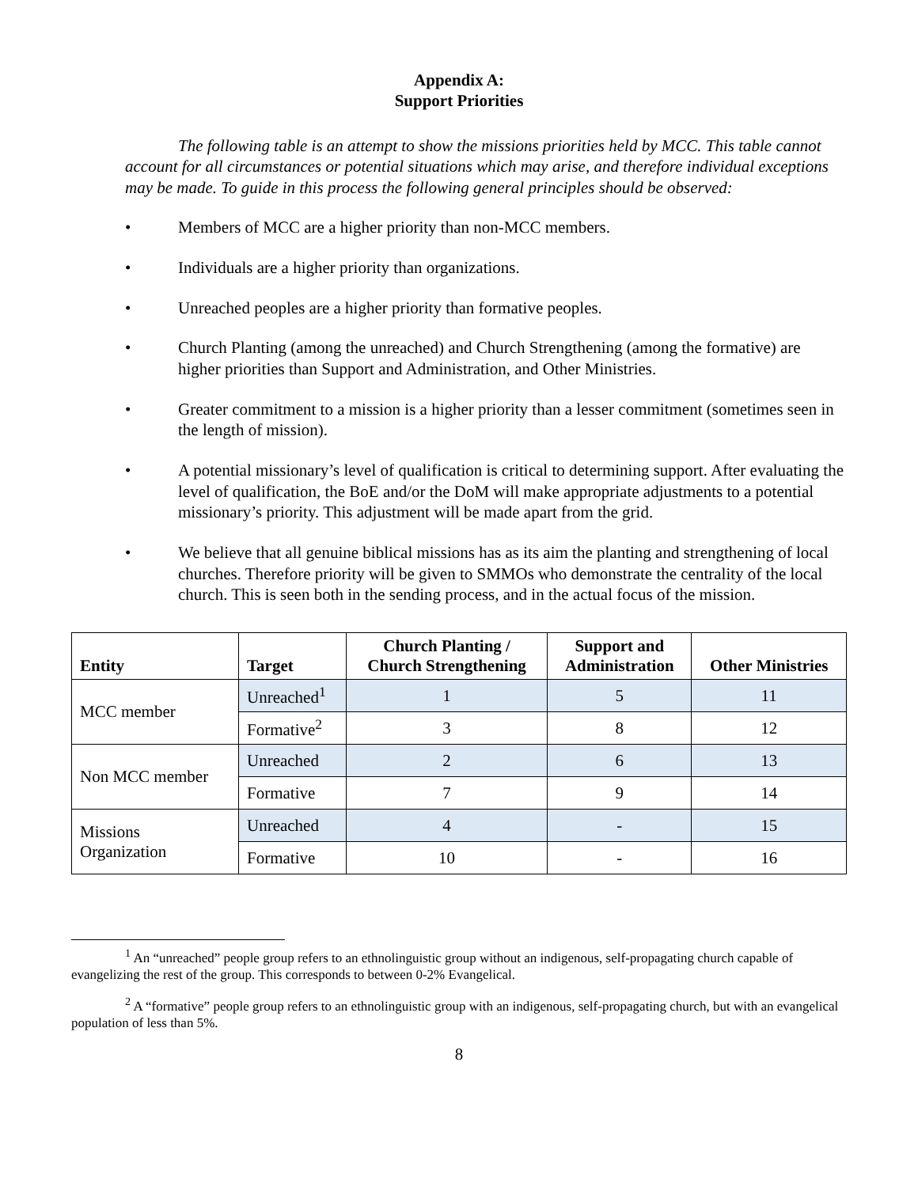Appendix A:
Support Priorities
The following table is an attempt to show the missions priorities held by MCC. This table cannot account for all circumstances or potential situations which may arise, and therefore individual exceptions may be made. To guide in this process the following general principles should be observed:
• Members of MCC are a higher priority than non-MCC members.
• Individuals are a higher priority than organizations.
• Unreached peoples are a higher priority than formative peoples.
• Church Planting (among the unreached) and Church Strengthening (among the formative) are higher priorities than Support and Administration, and Other Ministries.
• Greater commitment to a mission is a higher priority than a lesser commitment (sometimes seen in the length of mission).
• A potential missionary’s level of qualification is critical to determining support. After evaluating the level of qualification, the BoE and/or the DoM will make appropriate adjustments to a potential missionary’s priority. This adjustment will be made apart from the grid.
• We believe that all genuine biblical missions has as its aim the planting and strengthening of local churches. Therefore priority will be given to SMMOs who demonstrate the centrality of the local church. This is seen both in the sending process, and in the actual focus of the mission.
| Entity | Target | Church Planting / Church Strengthening | Support and Administration | Other Ministries |
| --- | --- | --- | --- | --- |
| MCC member | Unreached<sup>1</sup> | 1 | 5 | 11 |
| | Formative<sup>2</sup> | 3 | 8 | 12 |
| Non MCC member | Unreached | 2 | 6 | 13 |
| | Formative | 7 | 9 | 14 |
| Missions Organization | Unreached | 4 | - | 15 |
| | Formative | 10 | - | 16 |
<sup>1</sup> An “unreached” people group refers to an ethnolinguistic group without an indigenous, self-propagating church capable of evangelizing the rest of the group. This corresponds to between 0-2% Evangelical.
<sup>2</sup> A “formative” people group refers to an ethnolinguistic group with an indigenous, self-propagating church, but with an evangelical population of less than 5%.
8